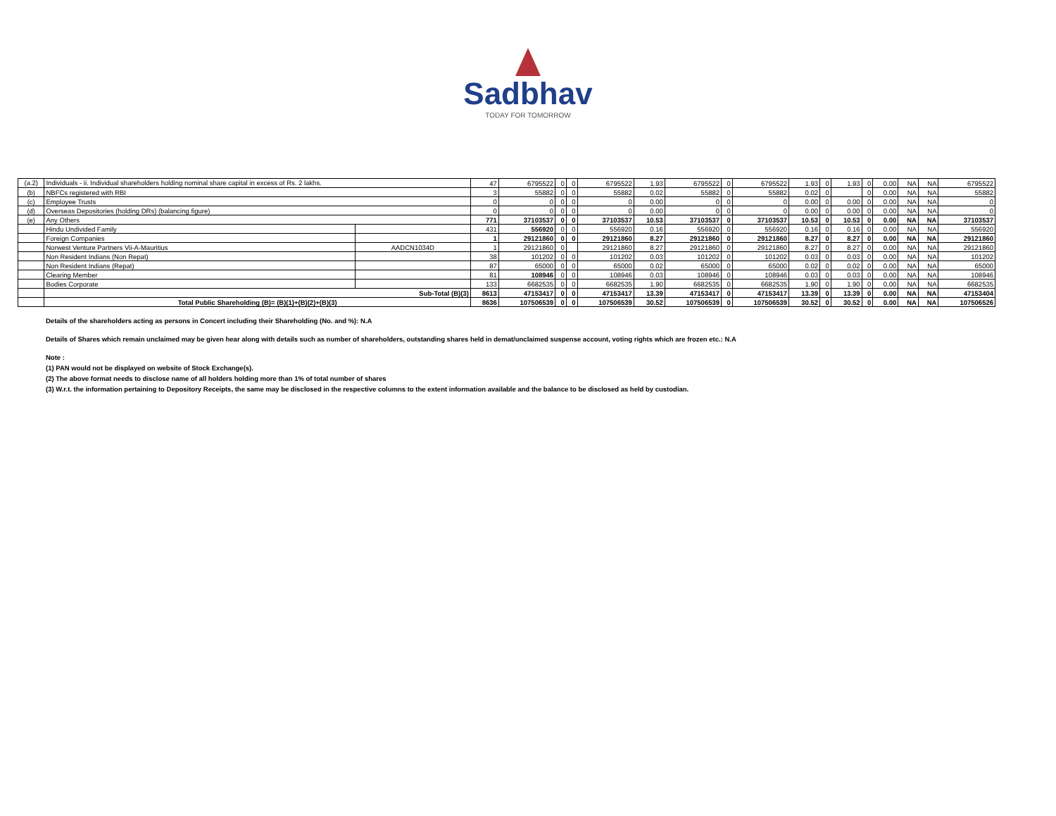Sadbhav
TODAY FOR TOMORROW
| (a.2) | Individuals - ii. Individual shareholders holding nominal share capital in excess of Rs. 2 lakhs. | | 47 | 6795522 | 0 | 0 | 6795522 | 1.93 | 6795522 | 0 | 6795522 | 1.93 | 0 | 1.93 | 0 | 0.00 | NA | NA | 6795522 |
| (b) | NBFCs registered with RBI | | 3 | 55882 | 0 | 0 | 55882 | 0.02 | 55882 | 0 | 55882 | 0.02 | 0 | | 0 | 0.00 | NA | NA | 55882 |
| (c) | Employee Trusts | | 0 | 0 | 0 | 0 | 0 | 0.00 | 0 | 0 | 0 | 0.00 | 0 | 0.00 | 0 | 0.00 | NA | NA | 0 |
| (d) | Overseas Depositories (holding DRs) (balancing figure) | | 0 | 0 | 0 | 0 | 0 | 0.00 | 0 | 0 | 0 | 0.00 | 0 | 0.00 | 0 | 0.00 | NA | NA | 0 |
| (e) | Any Others | | 771 | 37103537 | 0 | 0 | 37103537 | 10.53 | 37103537 | 0 | 37103537 | 10.53 | 0 | 10.53 | 0 | 0.00 | NA | NA | 37103537 |
| | Hindu Undivided Family | | 431 | 556920 | 0 | 0 | 556920 | 0.16 | 556920 | 0 | 556920 | 0.16 | 0 | 0.16 | 0 | 0.00 | NA | NA | 556920 |
| | Foreign Companies | | 1 | 29121860 | 0 | 0 | 29121860 | 8.27 | 29121860 | 0 | 29121860 | 8.27 | 0 | 8.27 | 0 | 0.00 | NA | NA | 29121860 |
| | Norwest Venture Partners Vii-A-Mauritius | AADCN1034D | 1 | 29121860 | 0 | | 29121860 | 8.27 | 29121860 | 0 | 29121860 | 8.27 | 0 | 8.27 | 0 | 0.00 | NA | NA | 29121860 |
| | Non Resident Indians (Non Repat) | | 38 | 101202 | 0 | 0 | 101202 | 0.03 | 101202 | 0 | 101202 | 0.03 | 0 | 0.03 | 0 | 0.00 | NA | NA | 101202 |
| | Non Resident Indians (Repat) | | 87 | 65000 | 0 | 0 | 65000 | 0.02 | 65000 | 0 | 65000 | 0.02 | 0 | 0.02 | 0 | 0.00 | NA | NA | 65000 |
| | Clearing Member | | 81 | 108946 | 0 | 0 | 108946 | 0.03 | 108946 | 0 | 108946 | 0.03 | 0 | 0.03 | 0 | 0.00 | NA | NA | 108946 |
| | Bodies Corporate | | 133 | 6682535 | 0 | 0 | 6682535 | 1.90 | 6682535 | 0 | 6682535 | 1.90 | 0 | 1.90 | 0 | 0.00 | NA | NA | 6682535 |
| | Sub-Total (B)(3) | | 8613 | 47153417 | 0 | 0 | 47153417 | 13.39 | 47153417 | 0 | 47153417 | 13.39 | 0 | 13.39 | 0 | 0.00 | NA | NA | 47153404 |
| | Total Public Shareholding (B)= (B)(1)+(B)(2)+(B)(3) | | 8636 | 107506539 | 0 | 0 | 107506539 | 30.52 | 107506539 | 0 | 107506539 | 30.52 | 0 | 30.52 | 0 | 0.00 | NA | NA | 107506526 |
Details of the shareholders acting as persons in Concert including their Shareholding (No. and %): N.A
Details of Shares which remain unclaimed may be given hear along with details such as number of shareholders, outstanding shares held in demat/unclaimed suspense account, voting rights which are frozen etc.: N.A
Note :
(1) PAN would not be displayed on website of Stock Exchange(s).
(2) The above format needs to disclose name of all holders holding more than 1% of total number of shares
(3) W.r.t. the information pertaining to Depository Receipts, the same may be disclosed in the respective columns to the extent information available and the balance to be disclosed as held by custodian.